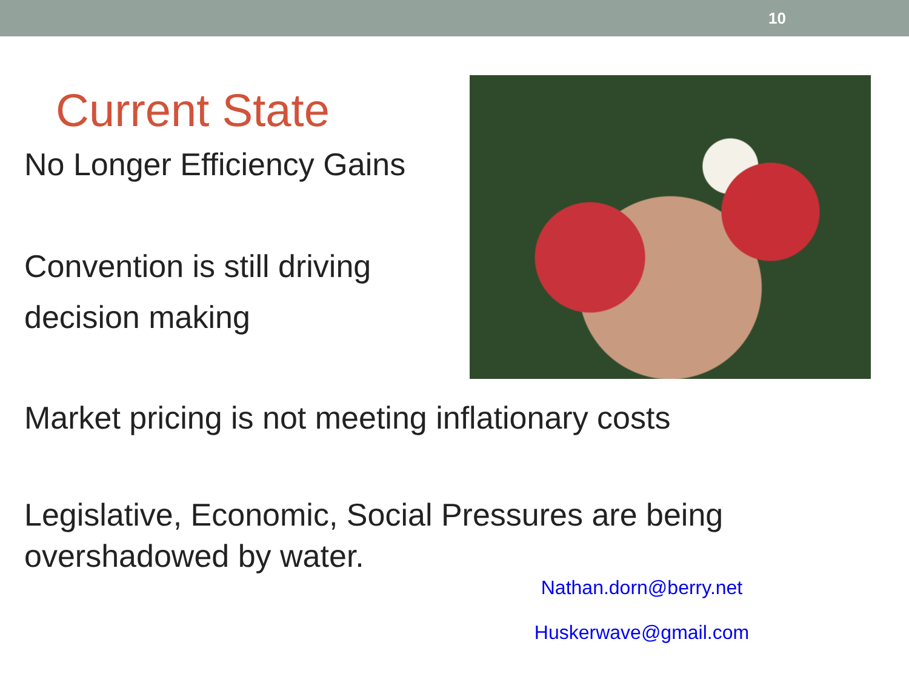10
Current State
No Longer Efficiency Gains
Convention is still driving decision making
Market pricing is not meeting inflationary costs
Legislative, Economic, Social Pressures are being overshadowed by water.
Nathan.dorn@berry.net
Huskerwave@gmail.com